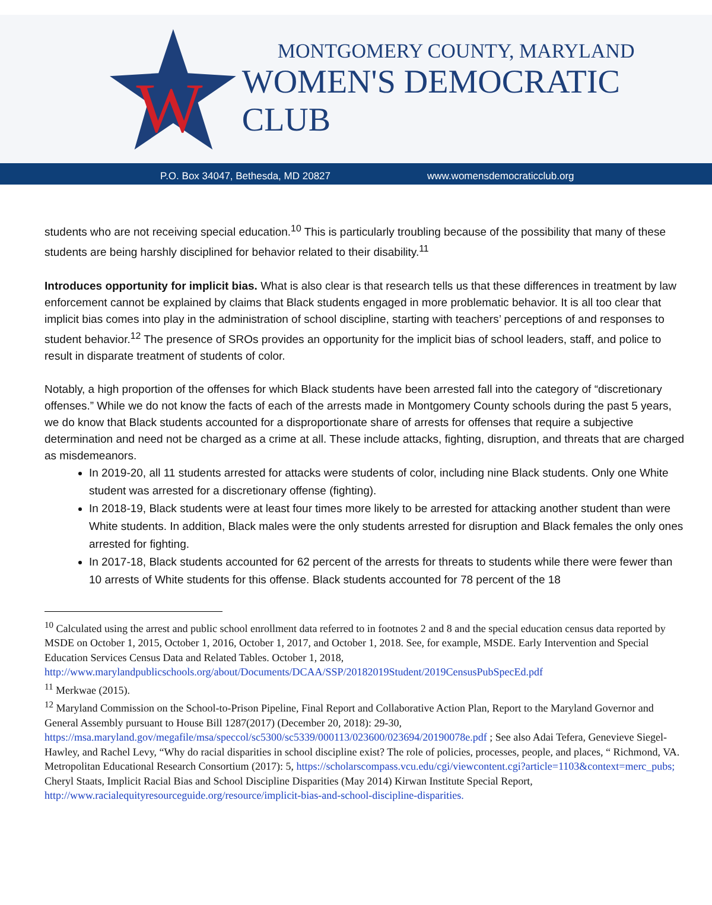W
MONTGOMERY COUNTY, MARYLAND
WOMEN'S DEMOCRATIC CLUB
P.O. Box 34047, Bethesda, MD 20827 www.womensdemocraticclub.org
students who are not receiving special education.<sup>10</sup> This is particularly troubling because of the possibility that many of these students are being harshly disciplined for behavior related to their disability.<sup>11</sup>
Introduces opportunity for implicit bias. What is also clear is that research tells us that these differences in treatment by law enforcement cannot be explained by claims that Black students engaged in more problematic behavior. It is all too clear that implicit bias comes into play in the administration of school discipline, starting with teachers’ perceptions of and responses to student behavior.<sup>12</sup> The presence of SROs provides an opportunity for the implicit bias of school leaders, staff, and police to result in disparate treatment of students of color.
Notably, a high proportion of the offenses for which Black students have been arrested fall into the category of “discretionary offenses.” While we do not know the facts of each of the arrests made in Montgomery County schools during the past 5 years, we do know that Black students accounted for a disproportionate share of arrests for offenses that require a subjective determination and need not be charged as a crime at all. These include attacks, fighting, disruption, and threats that are charged as misdemeanors.
In 2019-20, all 11 students arrested for attacks were students of color, including nine Black students. Only one White student was arrested for a discretionary offense (fighting).
In 2018-19, Black students were at least four times more likely to be arrested for attacking another student than were White students. In addition, Black males were the only students arrested for disruption and Black females the only ones arrested for fighting.
In 2017-18, Black students accounted for 62 percent of the arrests for threats to students while there were fewer than 10 arrests of White students for this offense. Black students accounted for 78 percent of the 18
<sup>10</sup> Calculated using the arrest and public school enrollment data referred to in footnotes 2 and 8 and the special education census data reported by MSDE on October 1, 2015, October 1, 2016, October 1, 2017, and October 1, 2018. See, for example, MSDE. Early Intervention and Special Education Services Census Data and Related Tables. October 1, 2018, http://www.marylandpublicschools.org/about/Documents/DCAA/SSP/20182019Student/2019CensusPubSpecEd.pdf
<sup>11</sup> Merkwae (2015).
<sup>12</sup> Maryland Commission on the School-to-Prison Pipeline, Final Report and Collaborative Action Plan, Report to the Maryland Governor and General Assembly pursuant to House Bill 1287(2017) (December 20, 2018): 29-30, https://msa.maryland.gov/megafile/msa/speccol/sc5300/sc5339/000113/023600/023694/20190078e.pdf ; See also Adai Tefera, Genevieve Siegel-Hawley, and Rachel Levy, “Why do racial disparities in school discipline exist? The role of policies, processes, people, and places, “ Richmond, VA. Metropolitan Educational Research Consortium (2017): 5, https://scholarscompass.vcu.edu/cgi/viewcontent.cgi?article=1103&context=merc_pubs; Cheryl Staats, Implicit Racial Bias and School Discipline Disparities (May 2014) Kirwan Institute Special Report, http://www.racialequityresourceguide.org/resource/implicit-bias-and-school-discipline-disparities.